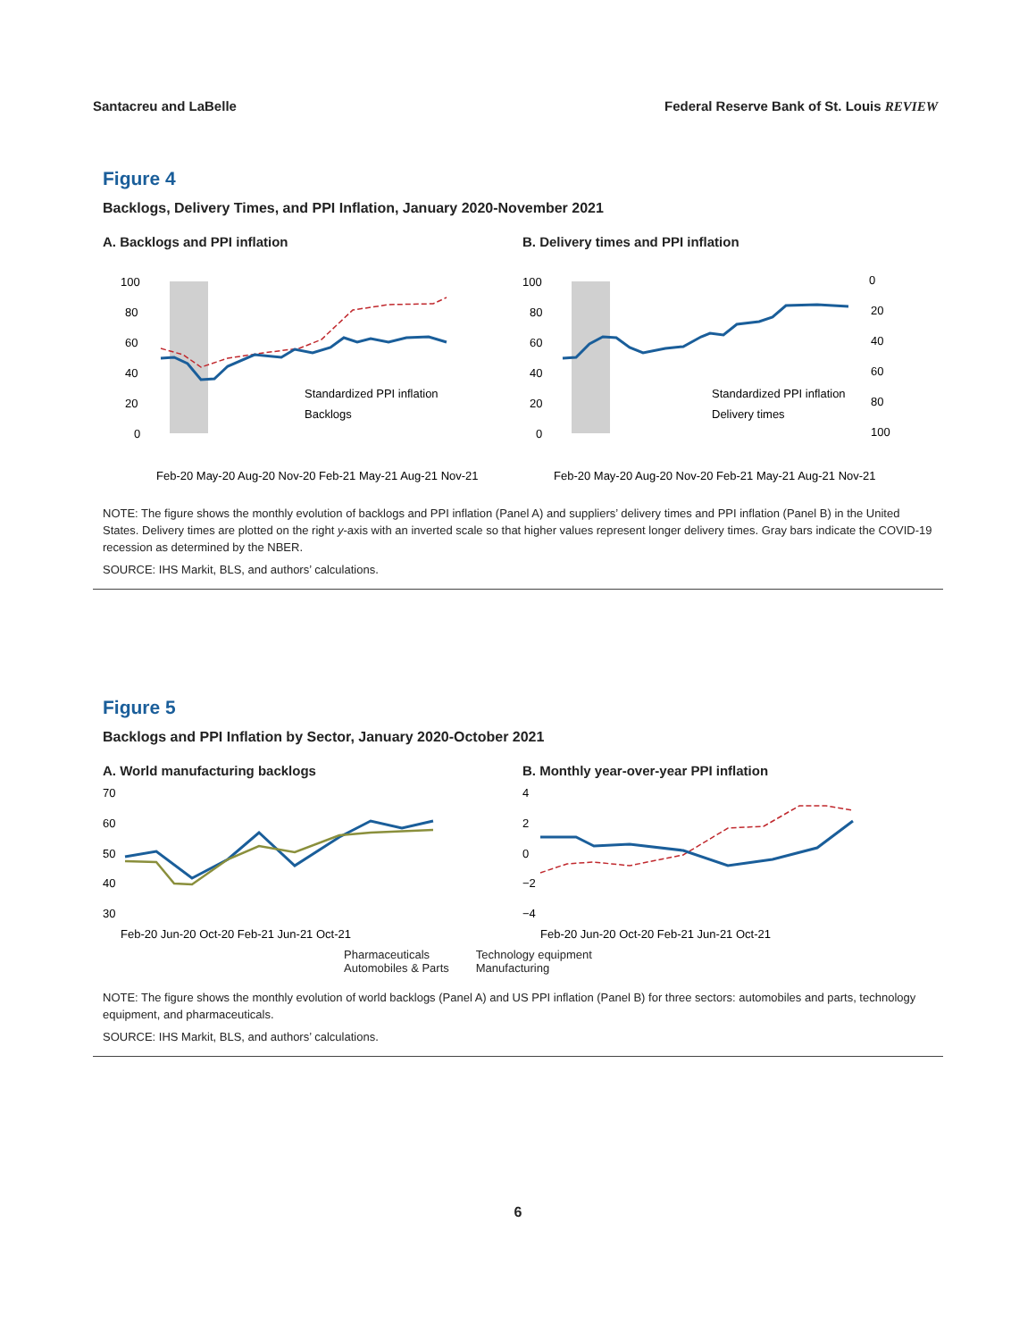Santacreu and LaBelle Federal Reserve Bank of St. Louis REVIEW
Figure 4
Backlogs, Delivery Times, and PPI Inflation, January 2020-November 2021
A. Backlogs and PPI inflation
100
80
60
40
20
0
Standardized PPI inflation
Backlogs
Feb-20 May-20 Aug-20 Nov-20 Feb-21 May-21 Aug-21 Nov-21
B. Delivery times and PPI inflation
100
80
60
40
20
0
0
20
40
60
80
100
Standardized PPI inflation
Delivery times
Feb-20 May-20 Aug-20 Nov-20 Feb-21 May-21 Aug-21 Nov-21
NOTE: The figure shows the monthly evolution of backlogs and PPI inflation (Panel A) and suppliers’ delivery times and PPI inflation (Panel B) in the United States. Delivery times are plotted on the right y-axis with an inverted scale so that higher values represent longer delivery times. Gray bars indicate the COVID-19 recession as determined by the NBER.
SOURCE: IHS Markit, BLS, and authors’ calculations.
Figure 5
Backlogs and PPI Inflation by Sector, January 2020-October 2021
A. World manufacturing backlogs
70
60
50
40
30
Feb-20 Jun-20 Oct-20 Feb-21 Jun-21 Oct-21
B. Monthly year-over-year PPI inflation
4
2
0
−2
−4
Feb-20 Jun-20 Oct-20 Feb-21 Jun-21 Oct-21
Pharmaceuticals
Automobiles & Parts
Technology equipment
Manufacturing
NOTE: The figure shows the monthly evolution of world backlogs (Panel A) and US PPI inflation (Panel B) for three sectors: automobiles and parts, technology equipment, and pharmaceuticals.
SOURCE: IHS Markit, BLS, and authors’ calculations.
6